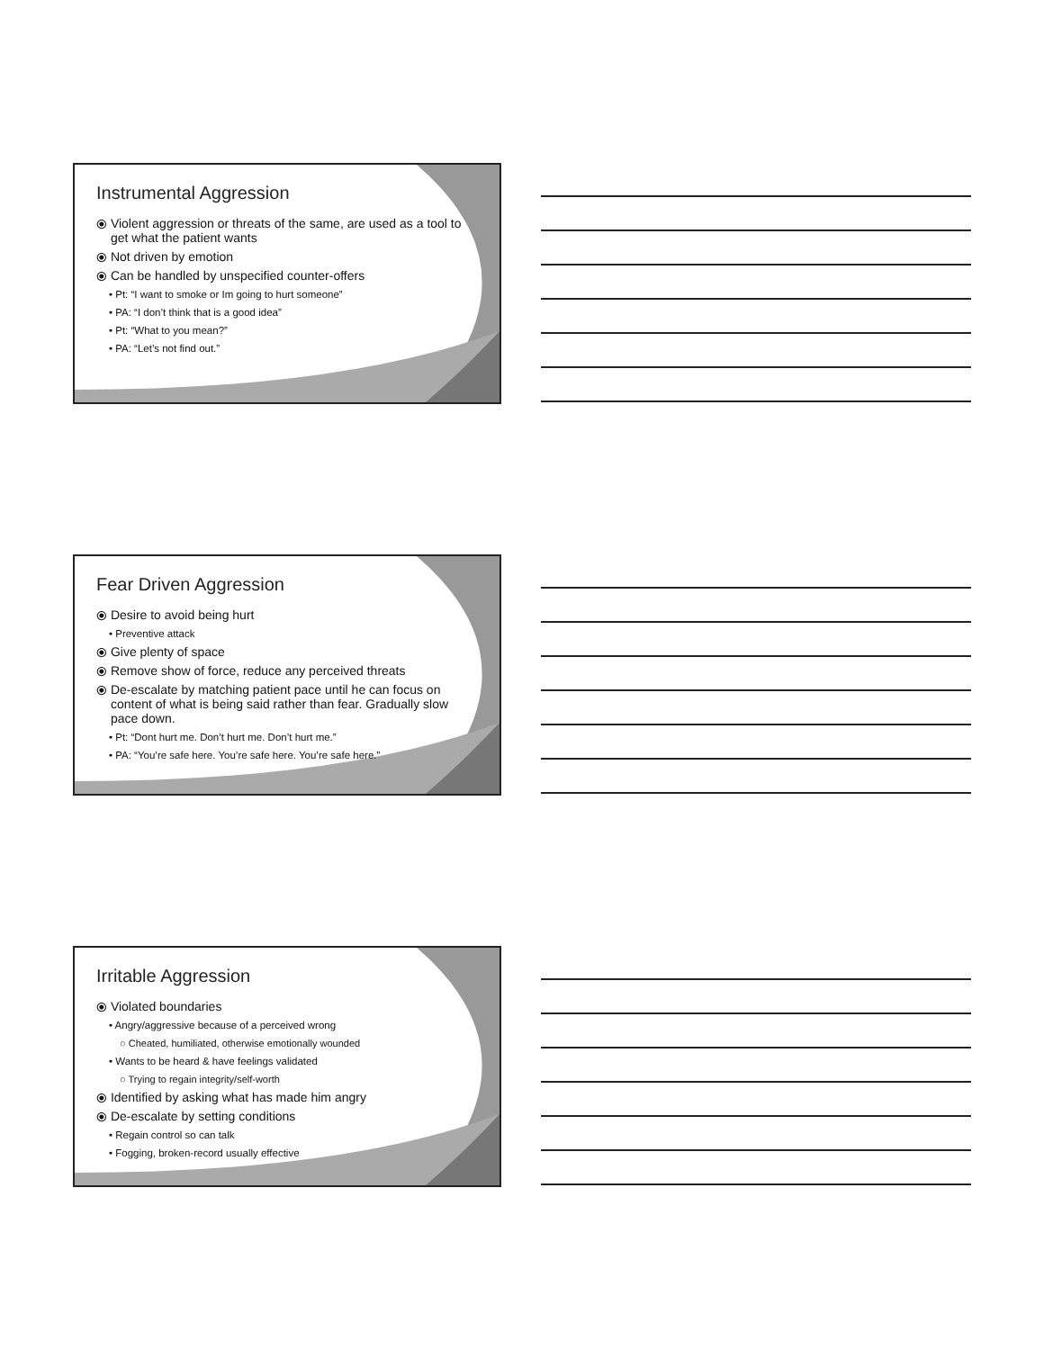Instrumental Aggression
⦿ Violent aggression or threats of the same, are used as a tool to get what the patient wants
⦿ Not driven by emotion
⦿ Can be handled by unspecified counter-offers
• Pt: “I want to smoke or Im going to hurt someone”
• PA: “I don’t think that is a good idea”
• Pt: “What to you mean?”
• PA: “Let’s not find out.”
Fear Driven Aggression
⦿ Desire to avoid being hurt
• Preventive attack
⦿ Give plenty of space
⦿ Remove show of force, reduce any perceived threats
⦿ De-escalate by matching patient pace until he can focus on content of what is being said rather than fear. Gradually slow pace down.
• Pt: “Dont hurt me. Don’t hurt me. Don’t hurt me.”
• PA: “You’re safe here. You’re safe here. You’re safe here.”
Irritable Aggression
⦿ Violated boundaries
• Angry/aggressive because of a perceived wrong
○ Cheated, humiliated, otherwise emotionally wounded
• Wants to be heard & have feelings validated
○ Trying to regain integrity/self-worth
⦿ Identified by asking what has made him angry
⦿ De-escalate by setting conditions
• Regain control so can talk
• Fogging, broken-record usually effective